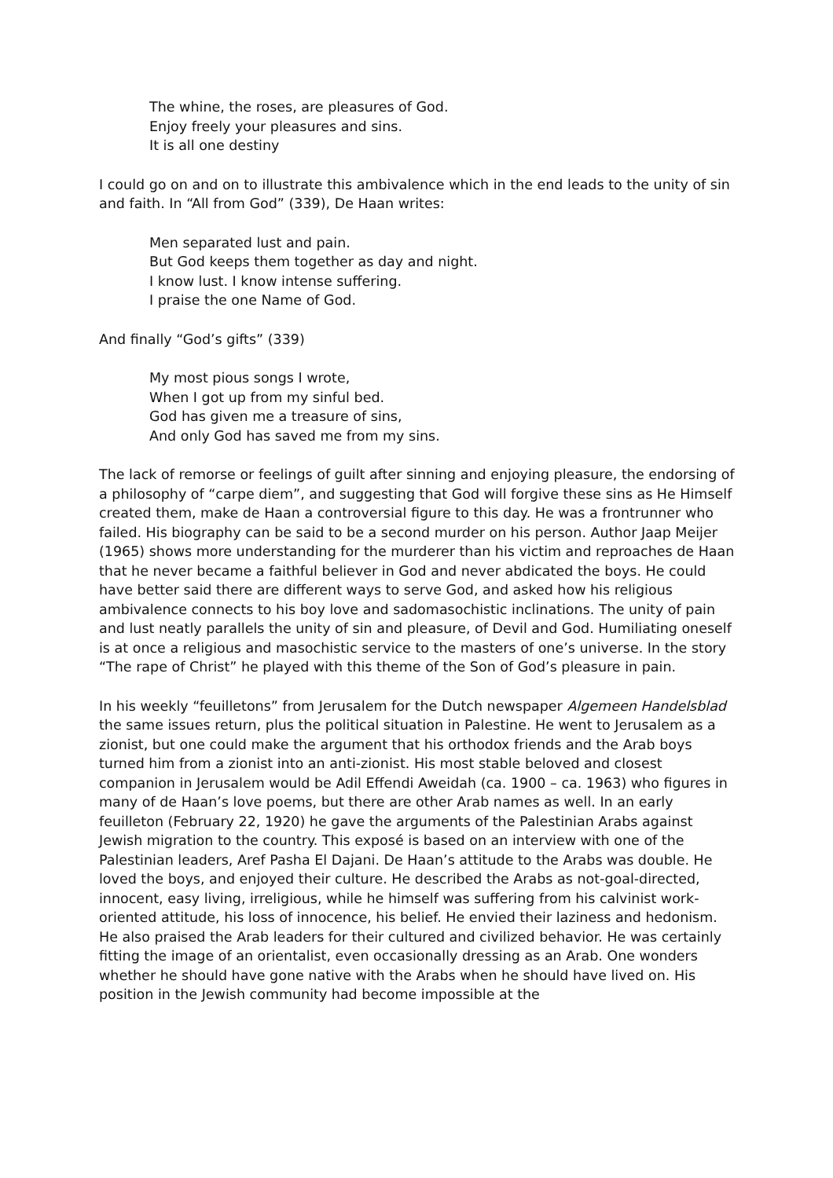The whine, the roses, are pleasures of God.
Enjoy freely your pleasures and sins.
It is all one destiny
I could go on and on to illustrate this ambivalence which in the end leads to the unity of sin and faith. In “All from God” (339), De Haan writes:
Men separated lust and pain.
But God keeps them together as day and night.
I know lust. I know intense suffering.
I praise the one Name of God.
And finally “God’s gifts” (339)
My most pious songs I wrote,
When I got up from my sinful bed.
God has given me a treasure of sins,
And only God has saved me from my sins.
The lack of remorse or feelings of guilt after sinning and enjoying pleasure, the endorsing of a philosophy of “carpe diem”, and suggesting that God will forgive these sins as He Himself created them, make de Haan a controversial figure to this day. He was a frontrunner who failed. His biography can be said to be a second murder on his person. Author Jaap Meijer (1965) shows more understanding for the murderer than his victim and reproaches de Haan that he never became a faithful believer in God and never abdicated the boys. He could have better said there are different ways to serve God, and asked how his religious ambivalence connects to his boy love and sadomasochistic inclinations. The unity of pain and lust neatly parallels the unity of sin and pleasure, of Devil and God. Humiliating oneself is at once a religious and masochistic service to the masters of one’s universe. In the story “The rape of Christ” he played with this theme of the Son of God’s pleasure in pain.
In his weekly “feuilletons” from Jerusalem for the Dutch newspaper Algemeen Handelsblad the same issues return, plus the political situation in Palestine. He went to Jerusalem as a zionist, but one could make the argument that his orthodox friends and the Arab boys turned him from a zionist into an anti-zionist. His most stable beloved and closest companion in Jerusalem would be Adil Effendi Aweidah (ca. 1900 – ca. 1963) who figures in many of de Haan’s love poems, but there are other Arab names as well. In an early feuilleton (February 22, 1920) he gave the arguments of the Palestinian Arabs against Jewish migration to the country. This exposé is based on an interview with one of the Palestinian leaders, Aref Pasha El Dajani. De Haan’s attitude to the Arabs was double. He loved the boys, and enjoyed their culture. He described the Arabs as not-goal-directed, innocent, easy living, irreligious, while he himself was suffering from his calvinist work-oriented attitude, his loss of innocence, his belief. He envied their laziness and hedonism. He also praised the Arab leaders for their cultured and civilized behavior. He was certainly fitting the image of an orientalist, even occasionally dressing as an Arab. One wonders whether he should have gone native with the Arabs when he should have lived on. His position in the Jewish community had become impossible at the